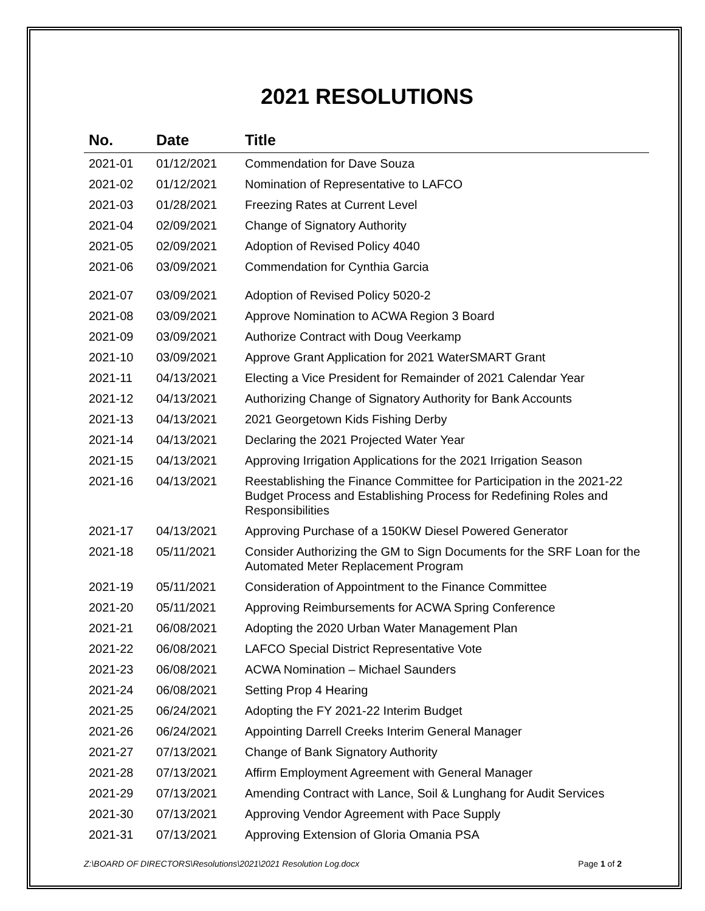2021 RESOLUTIONS
| No. | Date | Title |
| --- | --- | --- |
| 2021-01 | 01/12/2021 | Commendation for Dave Souza |
| 2021-02 | 01/12/2021 | Nomination of Representative to LAFCO |
| 2021-03 | 01/28/2021 | Freezing Rates at Current Level |
| 2021-04 | 02/09/2021 | Change of Signatory Authority |
| 2021-05 | 02/09/2021 | Adoption of Revised Policy 4040 |
| 2021-06 | 03/09/2021 | Commendation for Cynthia Garcia |
| 2021-07 | 03/09/2021 | Adoption of Revised Policy 5020-2 |
| 2021-08 | 03/09/2021 | Approve Nomination to ACWA Region 3 Board |
| 2021-09 | 03/09/2021 | Authorize Contract with Doug Veerkamp |
| 2021-10 | 03/09/2021 | Approve Grant Application for 2021 WaterSMART Grant |
| 2021-11 | 04/13/2021 | Electing a Vice President for Remainder of 2021 Calendar Year |
| 2021-12 | 04/13/2021 | Authorizing Change of Signatory Authority for Bank Accounts |
| 2021-13 | 04/13/2021 | 2021 Georgetown Kids Fishing Derby |
| 2021-14 | 04/13/2021 | Declaring the 2021 Projected Water Year |
| 2021-15 | 04/13/2021 | Approving Irrigation Applications for the 2021 Irrigation Season |
| 2021-16 | 04/13/2021 | Reestablishing the Finance Committee for Participation in the 2021-22 Budget Process and Establishing Process for Redefining Roles and Responsibilities |
| 2021-17 | 04/13/2021 | Approving Purchase of a 150KW Diesel Powered Generator |
| 2021-18 | 05/11/2021 | Consider Authorizing the GM to Sign Documents for the SRF Loan for the Automated Meter Replacement Program |
| 2021-19 | 05/11/2021 | Consideration of Appointment to the Finance Committee |
| 2021-20 | 05/11/2021 | Approving Reimbursements for ACWA Spring Conference |
| 2021-21 | 06/08/2021 | Adopting the 2020 Urban Water Management Plan |
| 2021-22 | 06/08/2021 | LAFCO Special District Representative Vote |
| 2021-23 | 06/08/2021 | ACWA Nomination – Michael Saunders |
| 2021-24 | 06/08/2021 | Setting Prop 4 Hearing |
| 2021-25 | 06/24/2021 | Adopting the FY 2021-22 Interim Budget |
| 2021-26 | 06/24/2021 | Appointing Darrell Creeks Interim General Manager |
| 2021-27 | 07/13/2021 | Change of Bank Signatory Authority |
| 2021-28 | 07/13/2021 | Affirm Employment Agreement with General Manager |
| 2021-29 | 07/13/2021 | Amending Contract with Lance, Soil & Lunghang for Audit Services |
| 2021-30 | 07/13/2021 | Approving Vendor Agreement with Pace Supply |
| 2021-31 | 07/13/2021 | Approving Extension of Gloria Omania PSA |
Z:\BOARD OF DIRECTORS\Resolutions\2021\2021 Resolution Log.docx Page 1 of 2